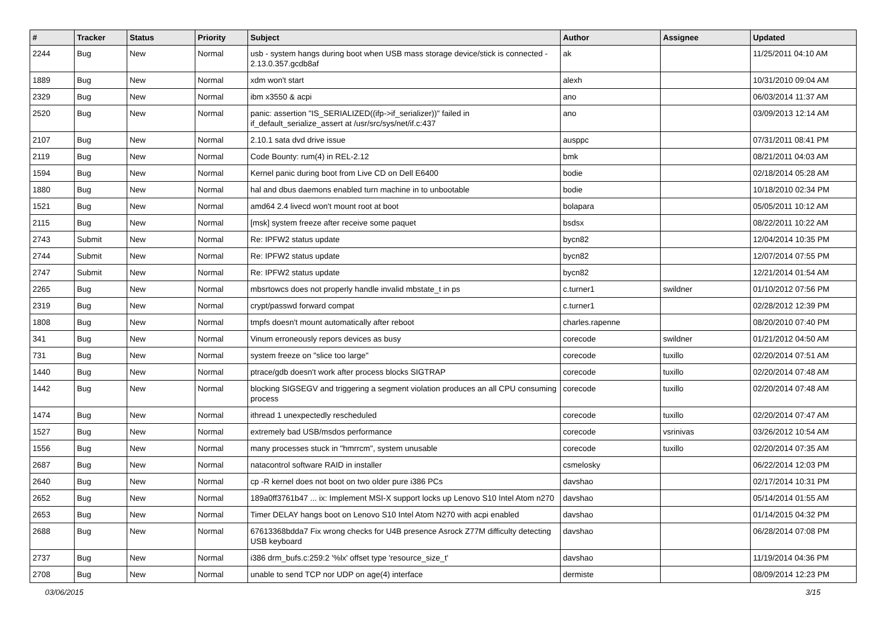| # | Tracker | Status | Priority | Subject | Author | Assignee | Updated |
| --- | --- | --- | --- | --- | --- | --- | --- |
| 2244 | Bug | New | Normal | usb - system hangs during boot when USB mass storage device/stick is connected - 2.13.0.357.gcdb8af | ak | | 11/25/2011 04:10 AM |
| 1889 | Bug | New | Normal | xdm won't start | alexh | | 10/31/2010 09:04 AM |
| 2329 | Bug | New | Normal | ibm x3550 & acpi | ano | | 06/03/2014 11:37 AM |
| 2520 | Bug | New | Normal | panic: assertion "IS_SERIALIZED((ifp->if_serializer))" failed in if_default_serialize_assert at /usr/src/sys/net/if.c:437 | ano | | 03/09/2013 12:14 AM |
| 2107 | Bug | New | Normal | 2.10.1 sata dvd drive issue | ausppc | | 07/31/2011 08:41 PM |
| 2119 | Bug | New | Normal | Code Bounty: rum(4) in REL-2.12 | bmk | | 08/21/2011 04:03 AM |
| 1594 | Bug | New | Normal | Kernel panic during boot from Live CD on Dell E6400 | bodie | | 02/18/2014 05:28 AM |
| 1880 | Bug | New | Normal | hal and dbus daemons enabled turn machine in to unbootable | bodie | | 10/18/2010 02:34 PM |
| 1521 | Bug | New | Normal | amd64 2.4 livecd won't mount root at boot | bolapara | | 05/05/2011 10:12 AM |
| 2115 | Bug | New | Normal | [msk] system freeze after receive some paquet | bsdsx | | 08/22/2011 10:22 AM |
| 2743 | Submit | New | Normal | Re: IPFW2 status update | bycn82 | | 12/04/2014 10:35 PM |
| 2744 | Submit | New | Normal | Re: IPFW2 status update | bycn82 | | 12/07/2014 07:55 PM |
| 2747 | Submit | New | Normal | Re: IPFW2 status update | bycn82 | | 12/21/2014 01:54 AM |
| 2265 | Bug | New | Normal | mbsrtowcs does not properly handle invalid mbstate_t in ps | c.turner1 | swildner | 01/10/2012 07:56 PM |
| 2319 | Bug | New | Normal | crypt/passwd forward compat | c.turner1 | | 02/28/2012 12:39 PM |
| 1808 | Bug | New | Normal | tmpfs doesn't mount automatically after reboot | charles.rapenne | | 08/20/2010 07:40 PM |
| 341 | Bug | New | Normal | Vinum erroneously repors devices as busy | corecode | swildner | 01/21/2012 04:50 AM |
| 731 | Bug | New | Normal | system freeze on "slice too large" | corecode | tuxillo | 02/20/2014 07:51 AM |
| 1440 | Bug | New | Normal | ptrace/gdb doesn't work after process blocks SIGTRAP | corecode | tuxillo | 02/20/2014 07:48 AM |
| 1442 | Bug | New | Normal | blocking SIGSEGV and triggering a segment violation produces an all CPU consuming process | corecode | tuxillo | 02/20/2014 07:48 AM |
| 1474 | Bug | New | Normal | ithread 1 unexpectedly rescheduled | corecode | tuxillo | 02/20/2014 07:47 AM |
| 1527 | Bug | New | Normal | extremely bad USB/msdos performance | corecode | vsrinivas | 03/26/2012 10:54 AM |
| 1556 | Bug | New | Normal | many processes stuck in "hmrrcm", system unusable | corecode | tuxillo | 02/20/2014 07:35 AM |
| 2687 | Bug | New | Normal | natacontrol software RAID in installer | csmelosky | | 06/22/2014 12:03 PM |
| 2640 | Bug | New | Normal | cp -R kernel does not boot on two older pure i386 PCs | davshao | | 02/17/2014 10:31 PM |
| 2652 | Bug | New | Normal | 189a0ff3761b47 ... ix: Implement MSI-X support locks up Lenovo S10 Intel Atom n270 | davshao | | 05/14/2014 01:55 AM |
| 2653 | Bug | New | Normal | Timer DELAY hangs boot on Lenovo S10 Intel Atom N270 with acpi enabled | davshao | | 01/14/2015 04:32 PM |
| 2688 | Bug | New | Normal | 67613368bdda7 Fix wrong checks for U4B presence Asrock Z77M difficulty detecting USB keyboard | davshao | | 06/28/2014 07:08 PM |
| 2737 | Bug | New | Normal | i386 drm_bufs.c:259:2 '%lx' offset type 'resource_size_t' | davshao | | 11/19/2014 04:36 PM |
| 2708 | Bug | New | Normal | unable to send TCP nor UDP on age(4) interface | dermiste | | 08/09/2014 12:23 PM |
03/06/2015 3/15